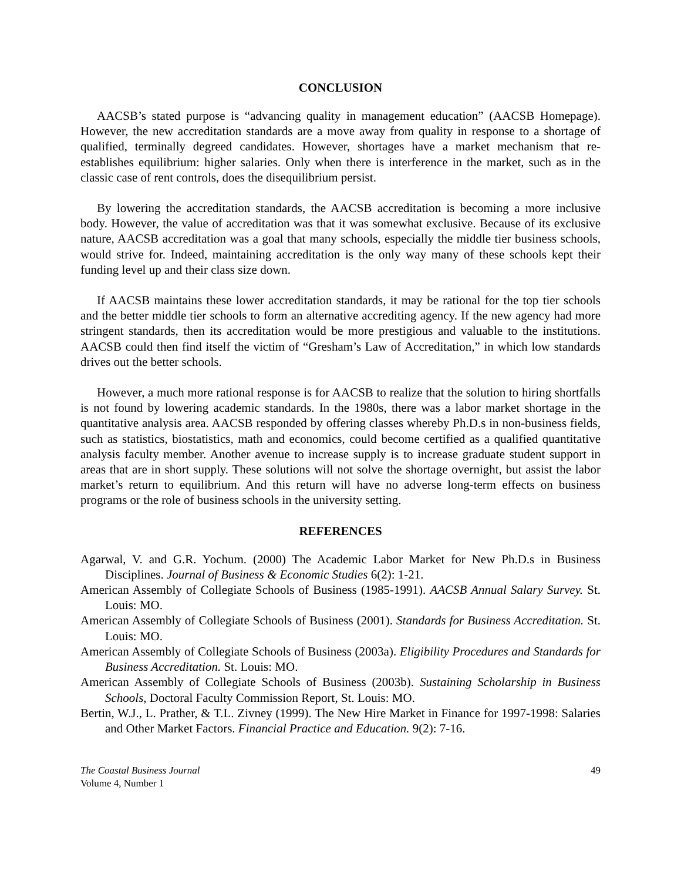CONCLUSION
AACSB’s stated purpose is “advancing quality in management education” (AACSB Homepage). However, the new accreditation standards are a move away from quality in response to a shortage of qualified, terminally degreed candidates. However, shortages have a market mechanism that re-establishes equilibrium: higher salaries. Only when there is interference in the market, such as in the classic case of rent controls, does the disequilibrium persist.
By lowering the accreditation standards, the AACSB accreditation is becoming a more inclusive body. However, the value of accreditation was that it was somewhat exclusive. Because of its exclusive nature, AACSB accreditation was a goal that many schools, especially the middle tier business schools, would strive for. Indeed, maintaining accreditation is the only way many of these schools kept their funding level up and their class size down.
If AACSB maintains these lower accreditation standards, it may be rational for the top tier schools and the better middle tier schools to form an alternative accrediting agency. If the new agency had more stringent standards, then its accreditation would be more prestigious and valuable to the institutions. AACSB could then find itself the victim of “Gresham’s Law of Accreditation,” in which low standards drives out the better schools.
However, a much more rational response is for AACSB to realize that the solution to hiring shortfalls is not found by lowering academic standards. In the 1980s, there was a labor market shortage in the quantitative analysis area. AACSB responded by offering classes whereby Ph.D.s in non-business fields, such as statistics, biostatistics, math and economics, could become certified as a qualified quantitative analysis faculty member. Another avenue to increase supply is to increase graduate student support in areas that are in short supply. These solutions will not solve the shortage overnight, but assist the labor market’s return to equilibrium. And this return will have no adverse long-term effects on business programs or the role of business schools in the university setting.
REFERENCES
Agarwal, V. and G.R. Yochum. (2000) The Academic Labor Market for New Ph.D.s in Business Disciplines. Journal of Business & Economic Studies 6(2): 1-21.
American Assembly of Collegiate Schools of Business (1985-1991). AACSB Annual Salary Survey. St. Louis: MO.
American Assembly of Collegiate Schools of Business (2001). Standards for Business Accreditation. St. Louis: MO.
American Assembly of Collegiate Schools of Business (2003a). Eligibility Procedures and Standards for Business Accreditation. St. Louis: MO.
American Assembly of Collegiate Schools of Business (2003b). Sustaining Scholarship in Business Schools, Doctoral Faculty Commission Report, St. Louis: MO.
Bertin, W.J., L. Prather, & T.L. Zivney (1999). The New Hire Market in Finance for 1997-1998: Salaries and Other Market Factors. Financial Practice and Education. 9(2): 7-16.
The Coastal Business Journal
Volume 4, Number 1
49